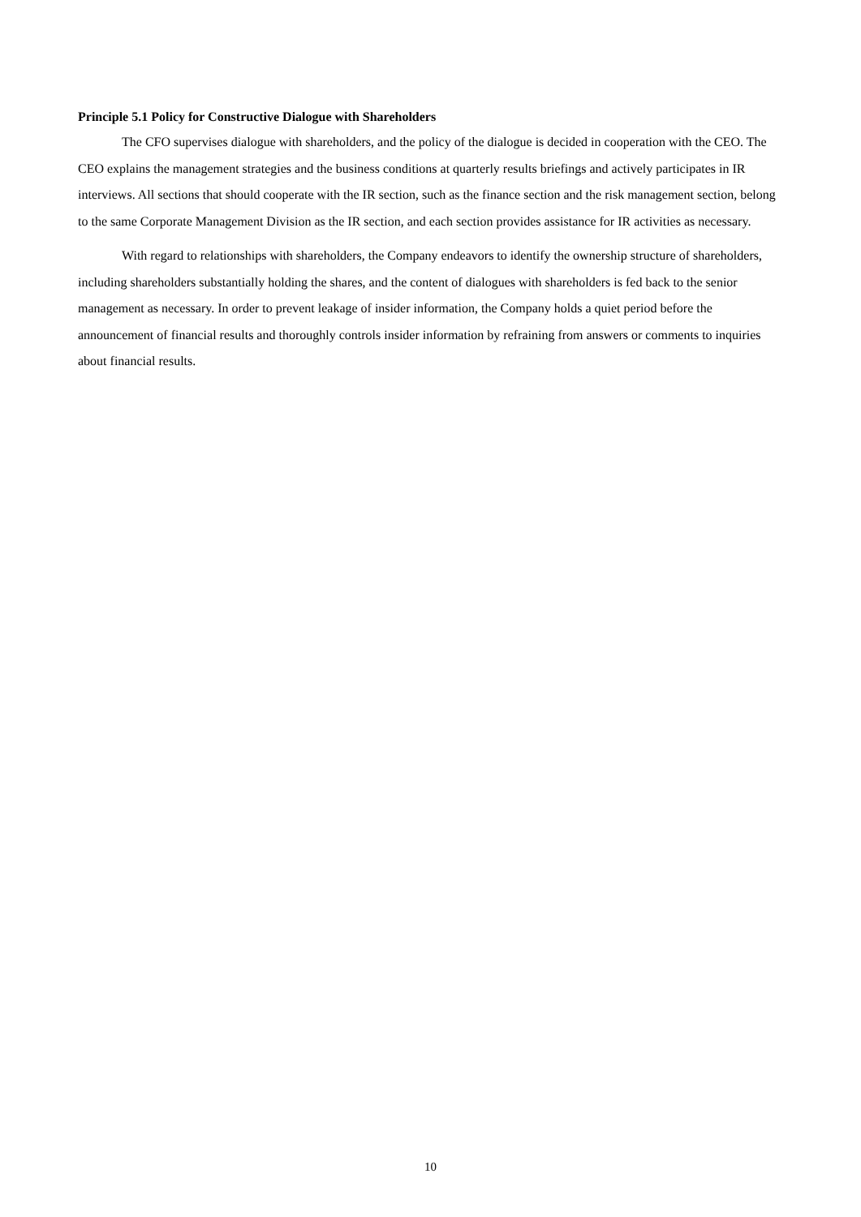Principle 5.1 Policy for Constructive Dialogue with Shareholders
The CFO supervises dialogue with shareholders, and the policy of the dialogue is decided in cooperation with the CEO. The CEO explains the management strategies and the business conditions at quarterly results briefings and actively participates in IR interviews. All sections that should cooperate with the IR section, such as the finance section and the risk management section, belong to the same Corporate Management Division as the IR section, and each section provides assistance for IR activities as necessary.
With regard to relationships with shareholders, the Company endeavors to identify the ownership structure of shareholders, including shareholders substantially holding the shares, and the content of dialogues with shareholders is fed back to the senior management as necessary. In order to prevent leakage of insider information, the Company holds a quiet period before the announcement of financial results and thoroughly controls insider information by refraining from answers or comments to inquiries about financial results.
10